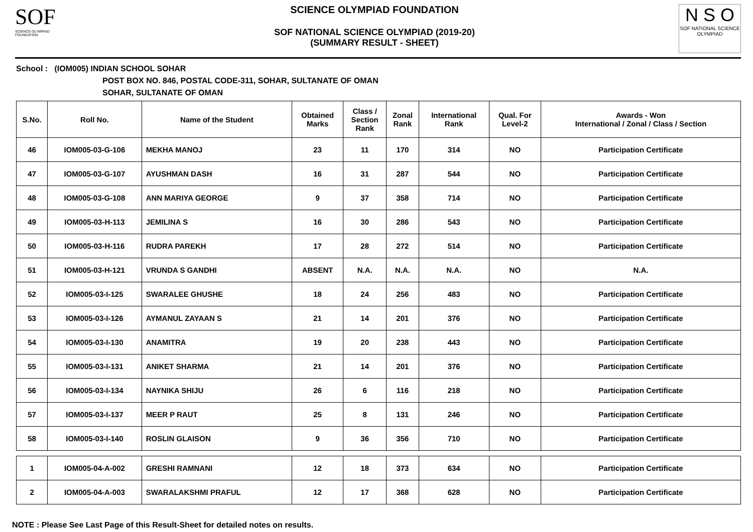SOF
SCIENCE OLYMPIAD FOUNDATION
SCIENCE OLYMPIAD FOUNDATION
SOF NATIONAL SCIENCE OLYMPIAD (2019-20)
(SUMMARY RESULT - SHEET)
N S O
SOF NATIONAL SCIENCE OLYMPIAD
School : (IOM005) INDIAN SCHOOL SOHAR
POST BOX NO. 846, POSTAL CODE-311, SOHAR, SULTANATE OF OMAN
SOHAR, SULTANATE OF OMAN
| S.No. | Roll No. | Name of the Student | Obtained Marks | Class / Section Rank | Zonal Rank | International Rank | Qual. For Level-2 | Awards - Won International / Zonal / Class / Section |
| --- | --- | --- | --- | --- | --- | --- | --- | --- |
| 46 | IOM005-03-G-106 | MEKHA MANOJ | 23 | 11 | 170 | 314 | NO | Participation Certificate |
| 47 | IOM005-03-G-107 | AYUSHMAN DASH | 16 | 31 | 287 | 544 | NO | Participation Certificate |
| 48 | IOM005-03-G-108 | ANN MARIYA GEORGE | 9 | 37 | 358 | 714 | NO | Participation Certificate |
| 49 | IOM005-03-H-113 | JEMILINA S | 16 | 30 | 286 | 543 | NO | Participation Certificate |
| 50 | IOM005-03-H-116 | RUDRA PAREKH | 17 | 28 | 272 | 514 | NO | Participation Certificate |
| 51 | IOM005-03-H-121 | VRUNDA S GANDHI | ABSENT | N.A. | N.A. | N.A. | NO | N.A. |
| 52 | IOM005-03-I-125 | SWARALEE GHUSHE | 18 | 24 | 256 | 483 | NO | Participation Certificate |
| 53 | IOM005-03-I-126 | AYMANUL ZAYAAN S | 21 | 14 | 201 | 376 | NO | Participation Certificate |
| 54 | IOM005-03-I-130 | ANAMITRA | 19 | 20 | 238 | 443 | NO | Participation Certificate |
| 55 | IOM005-03-I-131 | ANIKET SHARMA | 21 | 14 | 201 | 376 | NO | Participation Certificate |
| 56 | IOM005-03-I-134 | NAYNIKA SHIJU | 26 | 6 | 116 | 218 | NO | Participation Certificate |
| 57 | IOM005-03-I-137 | MEER P RAUT | 25 | 8 | 131 | 246 | NO | Participation Certificate |
| 58 | IOM005-03-I-140 | ROSLIN GLAISON | 9 | 36 | 356 | 710 | NO | Participation Certificate |
| 1 | IOM005-04-A-002 | GRESHI RAMNANI | 12 | 18 | 373 | 634 | NO | Participation Certificate |
| 2 | IOM005-04-A-003 | SWARALAKSHMI PRAFUL | 12 | 17 | 368 | 628 | NO | Participation Certificate |
NOTE : Please See Last Page of this Result-Sheet for detailed notes on results.